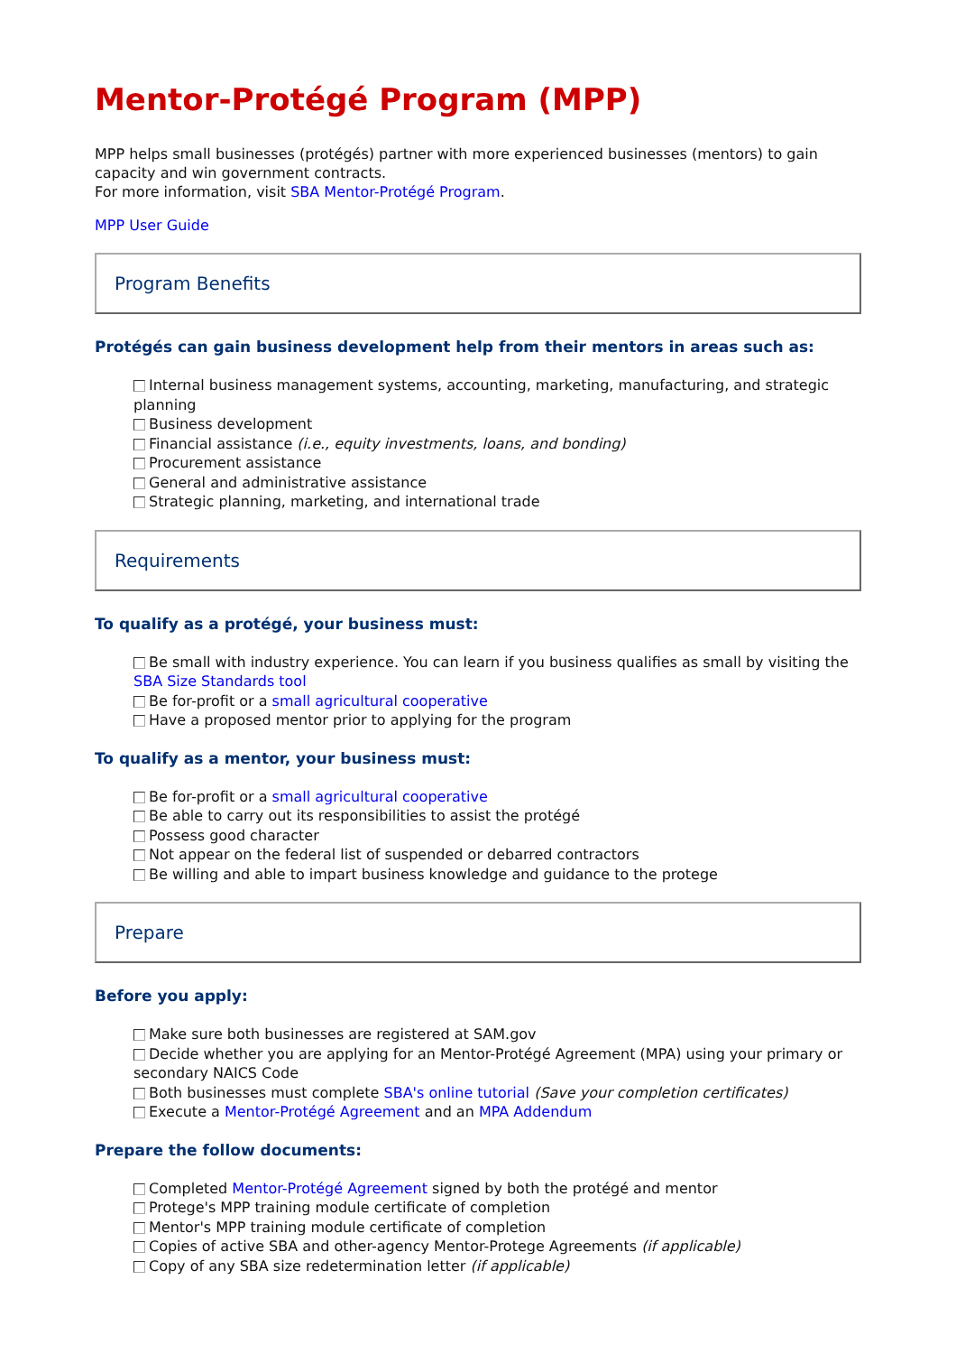Mentor-Protégé Program (MPP)
MPP helps small businesses (protégés) partner with more experienced businesses (mentors) to gain capacity and win government contracts.
For more information, visit SBA Mentor-Protégé Program.
MPP User Guide
Program Benefits
Protégés can gain business development help from their mentors in areas such as:
Internal business management systems, accounting, marketing, manufacturing, and strategic planning
Business development
Financial assistance (i.e., equity investments, loans, and bonding)
Procurement assistance
General and administrative assistance
Strategic planning, marketing, and international trade
Requirements
To qualify as a protégé, your business must:
Be small with industry experience. You can learn if you business qualifies as small by visiting the SBA Size Standards tool
Be for-profit or a small agricultural cooperative
Have a proposed mentor prior to applying for the program
To qualify as a mentor, your business must:
Be for-profit or a small agricultural cooperative
Be able to carry out its responsibilities to assist the protégé
Possess good character
Not appear on the federal list of suspended or debarred contractors
Be willing and able to impart business knowledge and guidance to the protege
Prepare
Before you apply:
Make sure both businesses are registered at SAM.gov
Decide whether you are applying for an Mentor-Protégé Agreement (MPA) using your primary or secondary NAICS Code
Both businesses must complete SBA's online tutorial (Save your completion certificates)
Execute a Mentor-Protégé Agreement and an MPA Addendum
Prepare the follow documents:
Completed Mentor-Protégé Agreement signed by both the protégé and mentor
Protege's MPP training module certificate of completion
Mentor's MPP training module certificate of completion
Copies of active SBA and other-agency Mentor-Protege Agreements (if applicable)
Copy of any SBA size redetermination letter (if applicable)